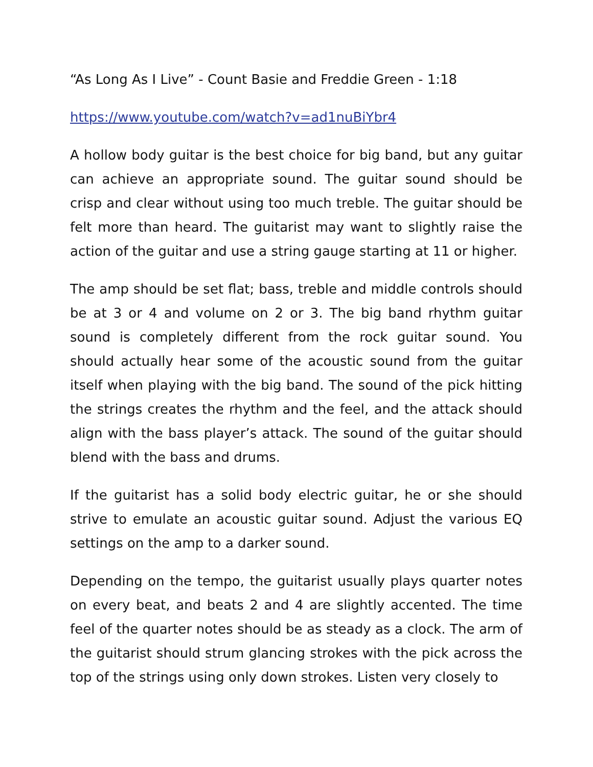“As Long As I Live” - Count Basie and Freddie Green - 1:18
https://www.youtube.com/watch?v=ad1nuBiYbr4
A hollow body guitar is the best choice for big band, but any guitar can achieve an appropriate sound. The guitar sound should be crisp and clear without using too much treble. The guitar should be felt more than heard. The guitarist may want to slightly raise the action of the guitar and use a string gauge starting at 11 or higher.
The amp should be set flat; bass, treble and middle controls should be at 3 or 4 and volume on 2 or 3. The big band rhythm guitar sound is completely different from the rock guitar sound. You should actually hear some of the acoustic sound from the guitar itself when playing with the big band. The sound of the pick hitting the strings creates the rhythm and the feel, and the attack should align with the bass player’s attack. The sound of the guitar should blend with the bass and drums.
If the guitarist has a solid body electric guitar, he or she should strive to emulate an acoustic guitar sound. Adjust the various EQ settings on the amp to a darker sound.
Depending on the tempo, the guitarist usually plays quarter notes on every beat, and beats 2 and 4 are slightly accented. The time feel of the quarter notes should be as steady as a clock. The arm of the guitarist should strum glancing strokes with the pick across the top of the strings using only down strokes. Listen very closely to